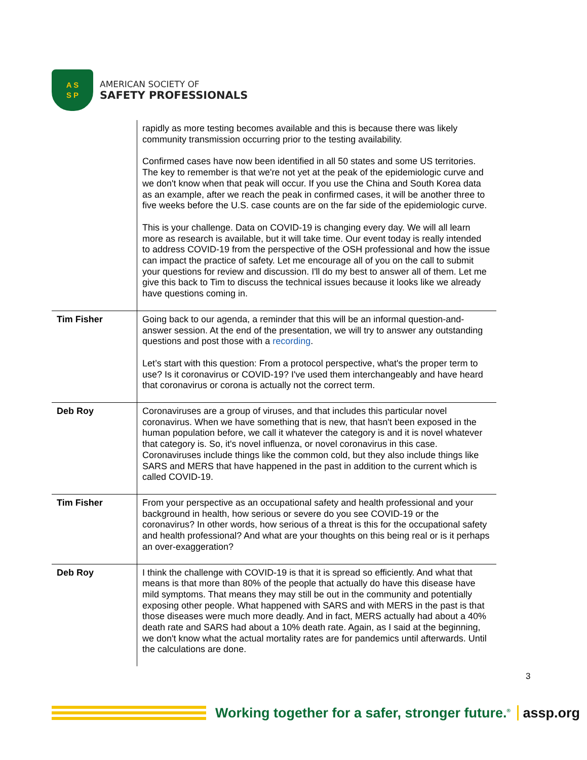A S
S P
AMERICAN SOCIETY OF
SAFETY PROFESSIONALS
| | rapidly as more testing becomes available and this is because there was likely community transmission occurring prior to the testing availability. Confirmed cases have now been identified in all 50 states and some US territories. The key to remember is that we're not yet at the peak of the epidemiologic curve and we don't know when that peak will occur. If you use the China and South Korea data as an example, after we reach the peak in confirmed cases, it will be another three to five weeks before the U.S. case counts are on the far side of the epidemiologic curve. This is your challenge. Data on COVID-19 is changing every day. We will all learn more as research is available, but it will take time. Our event today is really intended to address COVID-19 from the perspective of the OSH professional and how the issue can impact the practice of safety. Let me encourage all of you on the call to submit your questions for review and discussion. I'll do my best to answer all of them. Let me give this back to Tim to discuss the technical issues because it looks like we already have questions coming in. |
| Tim Fisher | Going back to our agenda, a reminder that this will be an informal question-and-answer session. At the end of the presentation, we will try to answer any outstanding questions and post those with a recording . Let’s start with this question: From a protocol perspective, what's the proper term to use? Is it coronavirus or COVID-19? I've used them interchangeably and have heard that coronavirus or corona is actually not the correct term. |
| Deb Roy | Coronaviruses are a group of viruses, and that includes this particular novel coronavirus. When we have something that is new, that hasn't been exposed in the human population before, we call it whatever the category is and it is novel whatever that category is. So, it's novel influenza, or novel coronavirus in this case. Coronaviruses include things like the common cold, but they also include things like SARS and MERS that have happened in the past in addition to the current which is called COVID-19. |
| Tim Fisher | From your perspective as an occupational safety and health professional and your background in health, how serious or severe do you see COVID-19 or the coronavirus? In other words, how serious of a threat is this for the occupational safety and health professional? And what are your thoughts on this being real or is it perhaps an over-exaggeration? |
| Deb Roy | I think the challenge with COVID-19 is that it is spread so efficiently. And what that means is that more than 80% of the people that actually do have this disease have mild symptoms. That means they may still be out in the community and potentially exposing other people. What happened with SARS and with MERS in the past is that those diseases were much more deadly. And in fact, MERS actually had about a 40% death rate and SARS had about a 10% death rate. Again, as I said at the beginning, we don't know what the actual mortality rates are for pandemics until afterwards. Until the calculations are done. |
3
Working together for a safer, stronger future.<sup>®</sup> assp.org